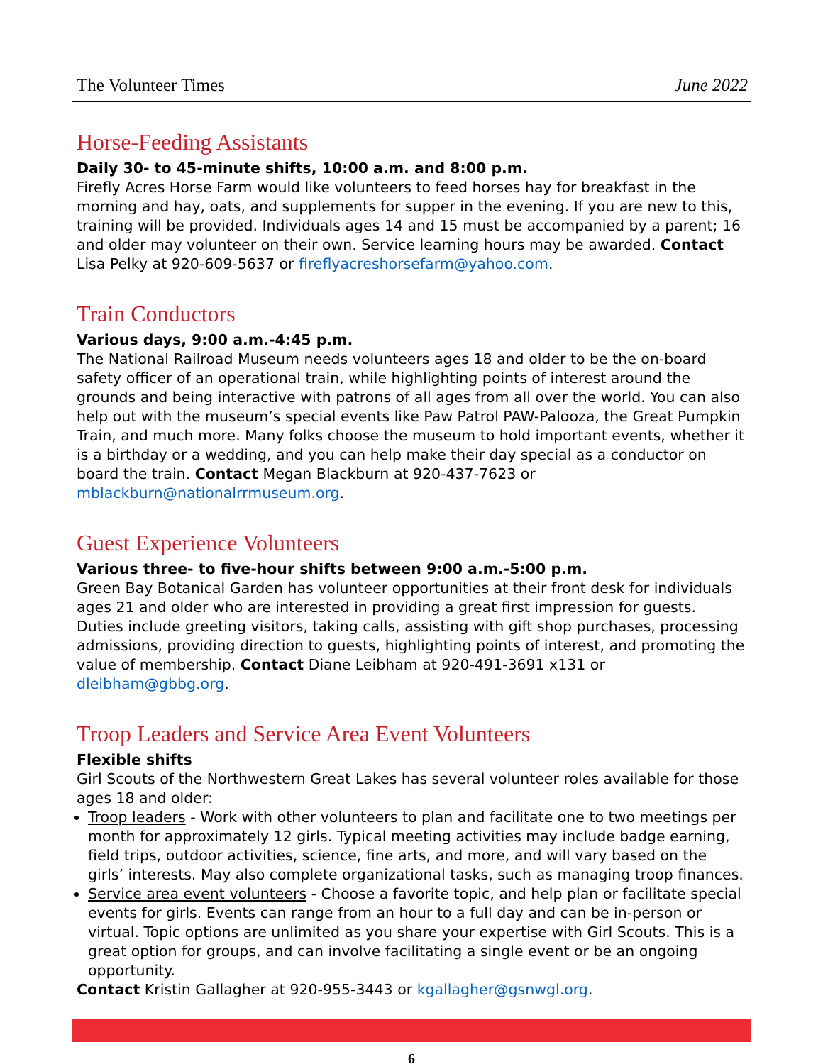The Volunteer Times June 2022
Horse-Feeding Assistants
Daily 30- to 45-minute shifts, 10:00 a.m. and 8:00 p.m.
Firefly Acres Horse Farm would like volunteers to feed horses hay for breakfast in the morning and hay, oats, and supplements for supper in the evening. If you are new to this, training will be provided. Individuals ages 14 and 15 must be accompanied by a parent; 16 and older may volunteer on their own. Service learning hours may be awarded. Contact Lisa Pelky at 920-609-5637 or fireflyacreshorsefarm@yahoo.com.
Train Conductors
Various days, 9:00 a.m.-4:45 p.m.
The National Railroad Museum needs volunteers ages 18 and older to be the on-board safety officer of an operational train, while highlighting points of interest around the grounds and being interactive with patrons of all ages from all over the world. You can also help out with the museum’s special events like Paw Patrol PAW-Palooza, the Great Pumpkin Train, and much more. Many folks choose the museum to hold important events, whether it is a birthday or a wedding, and you can help make their day special as a conductor on board the train. Contact Megan Blackburn at 920-437-7623 or mblackburn@nationalrrmuseum.org.
Guest Experience Volunteers
Various three- to five-hour shifts between 9:00 a.m.-5:00 p.m.
Green Bay Botanical Garden has volunteer opportunities at their front desk for individuals ages 21 and older who are interested in providing a great first impression for guests. Duties include greeting visitors, taking calls, assisting with gift shop purchases, processing admissions, providing direction to guests, highlighting points of interest, and promoting the value of membership. Contact Diane Leibham at 920-491-3691 x131 or dleibham@gbbg.org.
Troop Leaders and Service Area Event Volunteers
Flexible shifts
Girl Scouts of the Northwestern Great Lakes has several volunteer roles available for those ages 18 and older:
Troop leaders - Work with other volunteers to plan and facilitate one to two meetings per month for approximately 12 girls. Typical meeting activities may include badge earning, field trips, outdoor activities, science, fine arts, and more, and will vary based on the girls’ interests. May also complete organizational tasks, such as managing troop finances.
Service area event volunteers - Choose a favorite topic, and help plan or facilitate special events for girls. Events can range from an hour to a full day and can be in-person or virtual. Topic options are unlimited as you share your expertise with Girl Scouts. This is a great option for groups, and can involve facilitating a single event or be an ongoing opportunity.
Contact Kristin Gallagher at 920-955-3443 or kgallagher@gsnwgl.org.
6